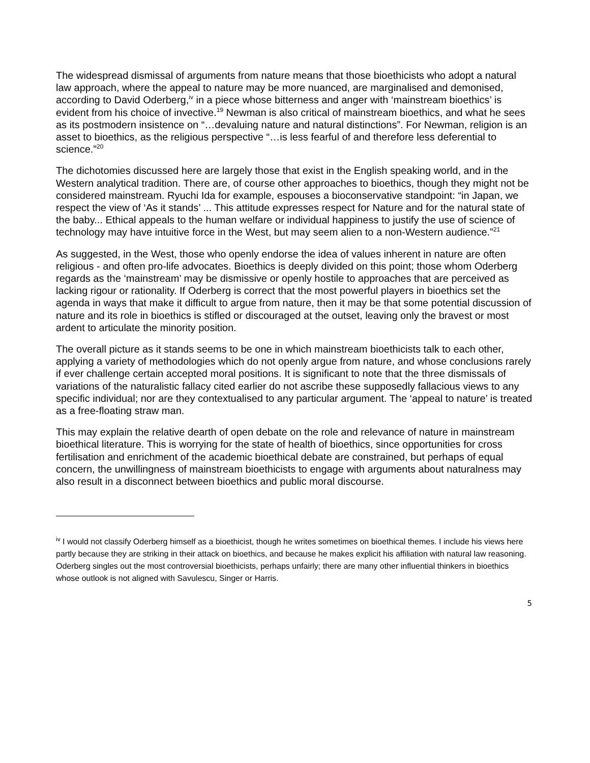The widespread dismissal of arguments from nature means that those bioethicists who adopt a natural law approach, where the appeal to nature may be more nuanced, are marginalised and demonised, according to David Oderberg,<sup>iv</sup> in a piece whose bitterness and anger with ‘mainstream bioethics’ is evident from his choice of invective.<sup>19</sup> Newman is also critical of mainstream bioethics, and what he sees as its postmodern insistence on “…devaluing nature and natural distinctions”. For Newman, religion is an asset to bioethics, as the religious perspective “…is less fearful of and therefore less deferential to science.”<sup>20</sup>
The dichotomies discussed here are largely those that exist in the English speaking world, and in the Western analytical tradition. There are, of course other approaches to bioethics, though they might not be considered mainstream. Ryuchi Ida for example, espouses a bioconservative standpoint: “in Japan, we respect the view of ‘As it stands’ ... This attitude expresses respect for Nature and for the natural state of the baby... Ethical appeals to the human welfare or individual happiness to justify the use of science of technology may have intuitive force in the West, but may seem alien to a non-Western audience.”<sup>21</sup>
As suggested, in the West, those who openly endorse the idea of values inherent in nature are often religious - and often pro-life advocates. Bioethics is deeply divided on this point; those whom Oderberg regards as the ‘mainstream’ may be dismissive or openly hostile to approaches that are perceived as lacking rigour or rationality. If Oderberg is correct that the most powerful players in bioethics set the agenda in ways that make it difficult to argue from nature, then it may be that some potential discussion of nature and its role in bioethics is stifled or discouraged at the outset, leaving only the bravest or most ardent to articulate the minority position.
The overall picture as it stands seems to be one in which mainstream bioethicists talk to each other, applying a variety of methodologies which do not openly argue from nature, and whose conclusions rarely if ever challenge certain accepted moral positions. It is significant to note that the three dismissals of variations of the naturalistic fallacy cited earlier do not ascribe these supposedly fallacious views to any specific individual; nor are they contextualised to any particular argument. The ‘appeal to nature’ is treated as a free-floating straw man.
This may explain the relative dearth of open debate on the role and relevance of nature in mainstream bioethical literature. This is worrying for the state of health of bioethics, since opportunities for cross fertilisation and enrichment of the academic bioethical debate are constrained, but perhaps of equal concern, the unwillingness of mainstream bioethicists to engage with arguments about naturalness may also result in a disconnect between bioethics and public moral discourse.
<sup>iv</sup> I would not classify Oderberg himself as a bioethicist, though he writes sometimes on bioethical themes. I include his views here partly because they are striking in their attack on bioethics, and because he makes explicit his affiliation with natural law reasoning. Oderberg singles out the most controversial bioethicists, perhaps unfairly; there are many other influential thinkers in bioethics whose outlook is not aligned with Savulescu, Singer or Harris.
5